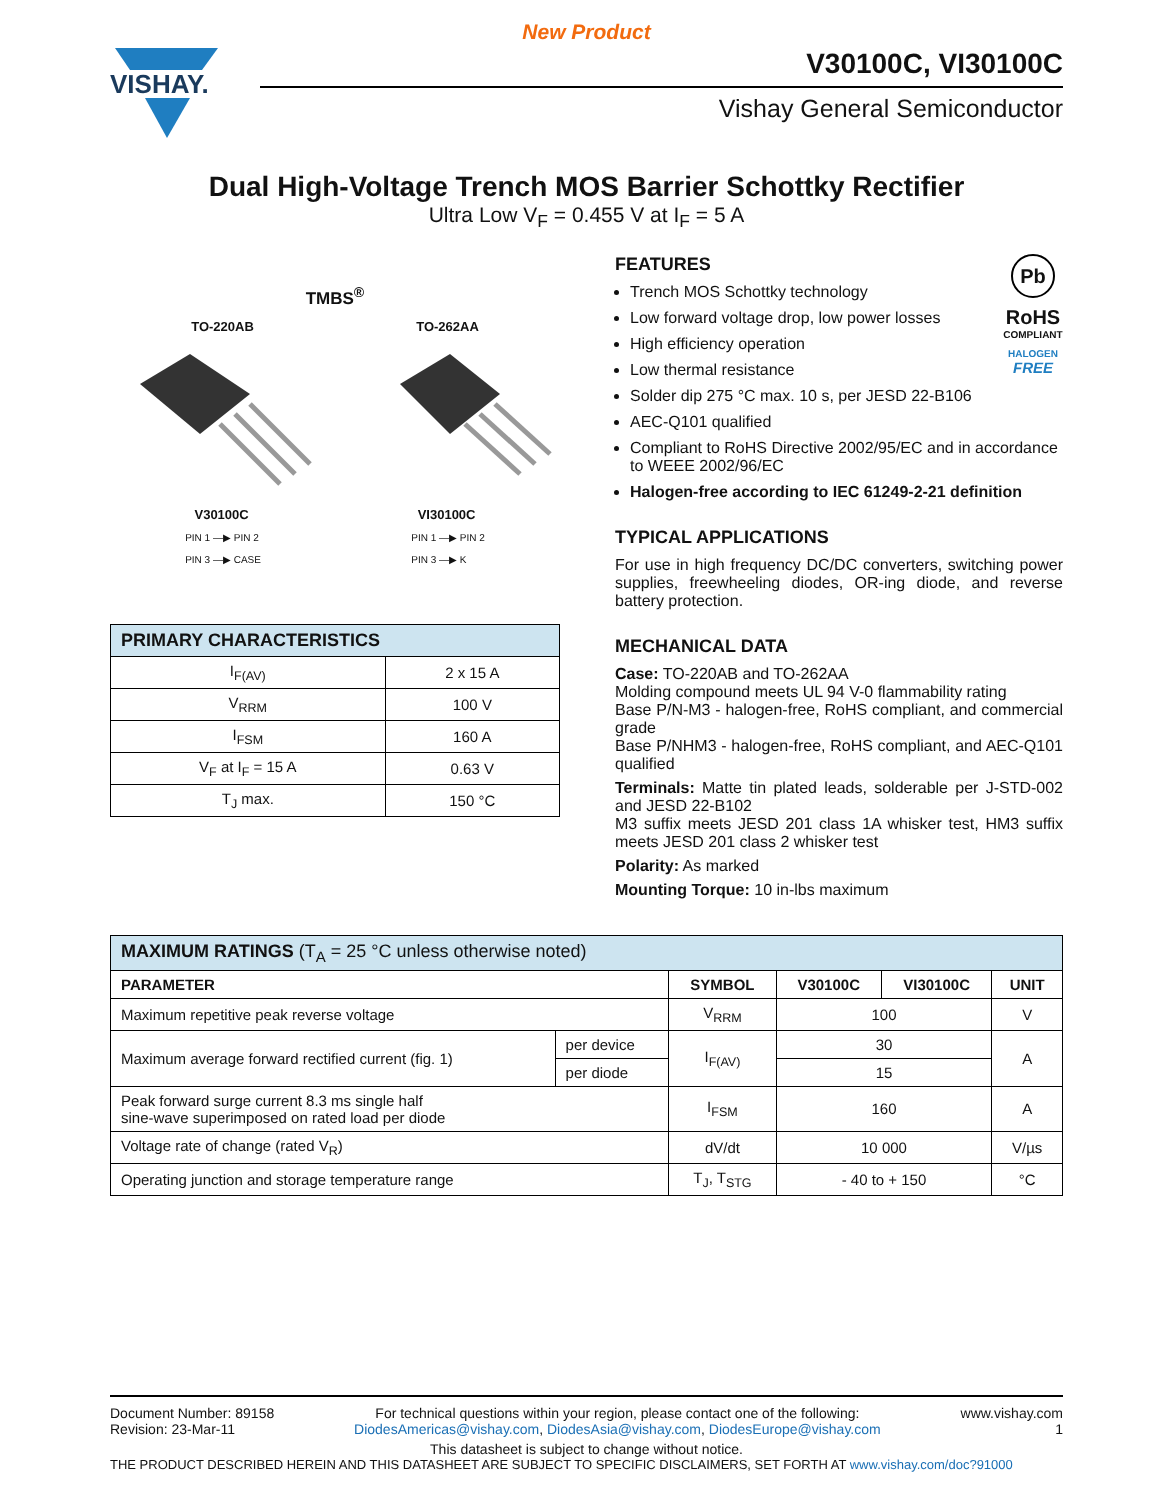New Product
VISHAY.
V30100C, VI30100C
Vishay General Semiconductor
Dual High-Voltage Trench MOS Barrier Schottky Rectifier
Ultra Low V<sub>F</sub> = 0.455 V at I<sub>F</sub> = 5 A
TMBS<sup>®</sup>
TO-220AB TO-262AA
V30100C VI30100C
PIN 1 —▶ PIN 2
PIN 3 —▶ CASE PIN 1 —▶ PIN 2
PIN 3 —▶ K
| PRIMARY CHARACTERISTICS | |
| --- | --- |
| I<sub>F(AV)</sub> | 2 x 15 A |
| V<sub>RRM</sub> | 100 V |
| I<sub>FSM</sub> | 160 A |
| V<sub>F</sub> at I<sub>F</sub> = 15 A | 0.63 V |
| T<sub>J</sub> max. | 150 °C |
Pb
RoHS
COMPLIANT
HALOGEN
FREE
FEATURES
Trench MOS Schottky technology
Low forward voltage drop, low power losses
High efficiency operation
Low thermal resistance
Solder dip 275 °C max. 10 s, per JESD 22-B106
AEC-Q101 qualified
Compliant to RoHS Directive 2002/95/EC and in accordance to WEEE 2002/96/EC
Halogen-free according to IEC 61249-2-21 definition
TYPICAL APPLICATIONS
For use in high frequency DC/DC converters, switching power supplies, freewheeling diodes, OR-ing diode, and reverse battery protection.
MECHANICAL DATA
Case: TO-220AB and TO-262AA
Molding compound meets UL 94 V-0 flammability rating
Base P/N-M3 - halogen-free, RoHS compliant, and commercial grade
Base P/NHM3 - halogen-free, RoHS compliant, and AEC-Q101 qualified
Terminals: Matte tin plated leads, solderable per J-STD-002 and JESD 22-B102
M3 suffix meets JESD 201 class 1A whisker test, HM3 suffix meets JESD 201 class 2 whisker test
Polarity: As marked
Mounting Torque: 10 in-lbs maximum
| MAXIMUM RATINGS (T<sub>A</sub> = 25 °C unless otherwise noted) | | | | | |
| --- | --- | --- | --- | --- | --- |
| PARAMETER | | SYMBOL | V30100C | VI30100C | UNIT |
| Maximum repetitive peak reverse voltage | | V<sub>RRM</sub> | 100 | | V |
| Maximum average forward rectified current (fig. 1) | per device | I<sub>F(AV)</sub> | 30 | | A |
| | per diode | | 15 | | |
| Peak forward surge current 8.3 ms single half sine-wave superimposed on rated load per diode | | I<sub>FSM</sub> | 160 | | A |
| Voltage rate of change (rated V<sub>R</sub>) | | dV/dt | 10 000 | | V/µs |
| Operating junction and storage temperature range | | T<sub>J</sub>, T<sub>STG</sub> | - 40 to + 150 | | °C |
Document Number: 89158
Revision: 23-Mar-11
For technical questions within your region, please contact one of the following:
DiodesAmericas@vishay.com, DiodesAsia@vishay.com, DiodesEurope@vishay.com
www.vishay.com
1
This datasheet is subject to change without notice.
THE PRODUCT DESCRIBED HEREIN AND THIS DATASHEET ARE SUBJECT TO SPECIFIC DISCLAIMERS, SET FORTH AT www.vishay.com/doc?91000